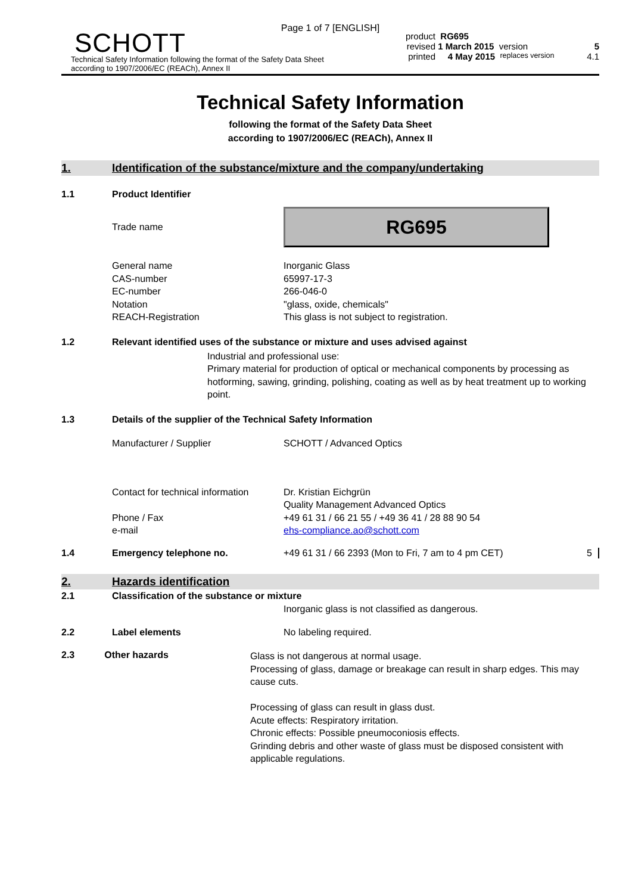Page 1 of 7 [ENGLISH]
SCHOTT
Technical Safety Information following the format of the Safety Data Sheet
according to 1907/2006/EC (REACh), Annex II
product RG695
revised 1 March 2015 version 5
printed 4 May 2015 replaces version 4.1
Technical Safety Information
following the format of the Safety Data Sheet
according to 1907/2006/EC (REACh), Annex II
1. Identification of the substance/mixture and the company/undertaking
1.1 Product Identifier
Trade name
RG695
General name
CAS-number
EC-number
Notation
REACH-Registration
Inorganic Glass
65997-17-3
266-046-0
"glass, oxide, chemicals"
This glass is not subject to registration.
1.2 Relevant identified uses of the substance or mixture and uses advised against
Industrial and professional use:
Primary material for production of optical or mechanical components by processing as hotforming, sawing, grinding, polishing, coating as well as by heat treatment up to working point.
1.3 Details of the supplier of the Technical Safety Information
Manufacturer / Supplier SCHOTT / Advanced Optics
Contact for technical information
Phone / Fax
e-mail
Dr. Kristian Eichgrün
Quality Management Advanced Optics
+49 61 31 / 66 21 55 / +49 36 41 / 28 88 90 54
ehs-compliance.ao@schott.com
1.4 Emergency telephone no. +49 61 31 / 66 2393 (Mon to Fri, 7 am to 4 pm CET) 5
2. Hazards identification
2.1 Classification of the substance or mixture
Inorganic glass is not classified as dangerous.
2.2 Label elements No labeling required.
2.3 Other hazards
Glass is not dangerous at normal usage.
Processing of glass, damage or breakage can result in sharp edges. This may cause cuts.
Processing of glass can result in glass dust.
Acute effects: Respiratory irritation.
Chronic effects: Possible pneumoconiosis effects.
Grinding debris and other waste of glass must be disposed consistent with applicable regulations.